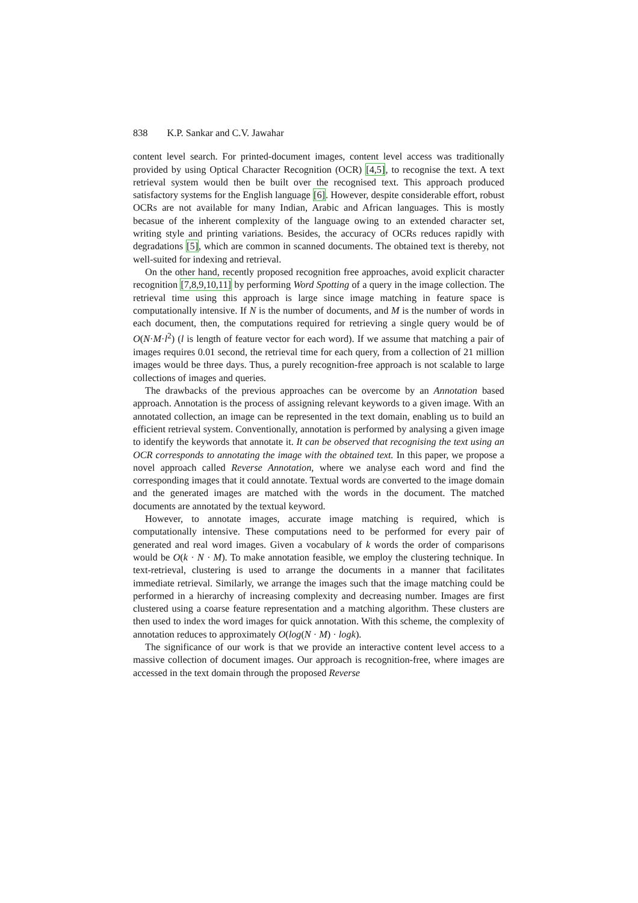838 K.P. Sankar and C.V. Jawahar
content level search. For printed-document images, content level access was traditionally provided by using Optical Character Recognition (OCR) [4,5], to recognise the text. A text retrieval system would then be built over the recognised text. This approach produced satisfactory systems for the English language [6]. However, despite considerable effort, robust OCRs are not available for many Indian, Arabic and African languages. This is mostly becasue of the inherent complexity of the language owing to an extended character set, writing style and printing variations. Besides, the accuracy of OCRs reduces rapidly with degradations [5], which are common in scanned documents. The obtained text is thereby, not well-suited for indexing and retrieval.
On the other hand, recently proposed recognition free approaches, avoid explicit character recognition [7,8,9,10,11] by performing Word Spotting of a query in the image collection. The retrieval time using this approach is large since image matching in feature space is computationally intensive. If N is the number of documents, and M is the number of words in each document, then, the computations required for retrieving a single query would be of O(N·M·l<sup>2</sup>) (l is length of feature vector for each word). If we assume that matching a pair of images requires 0.01 second, the retrieval time for each query, from a collection of 21 million images would be three days. Thus, a purely recognition-free approach is not scalable to large collections of images and queries.
The drawbacks of the previous approaches can be overcome by an Annotation based approach. Annotation is the process of assigning relevant keywords to a given image. With an annotated collection, an image can be represented in the text domain, enabling us to build an efficient retrieval system. Conventionally, annotation is performed by analysing a given image to identify the keywords that annotate it. It can be observed that recognising the text using an OCR corresponds to annotating the image with the obtained text. In this paper, we propose a novel approach called Reverse Annotation, where we analyse each word and find the corresponding images that it could annotate. Textual words are converted to the image domain and the generated images are matched with the words in the document. The matched documents are annotated by the textual keyword.
However, to annotate images, accurate image matching is required, which is computationally intensive. These computations need to be performed for every pair of generated and real word images. Given a vocabulary of k words the order of comparisons would be O(k · N · M). To make annotation feasible, we employ the clustering technique. In text-retrieval, clustering is used to arrange the documents in a manner that facilitates immediate retrieval. Similarly, we arrange the images such that the image matching could be performed in a hierarchy of increasing complexity and decreasing number. Images are first clustered using a coarse feature representation and a matching algorithm. These clusters are then used to index the word images for quick annotation. With this scheme, the complexity of annotation reduces to approximately O(log(N · M) · logk).
The significance of our work is that we provide an interactive content level access to a massive collection of document images. Our approach is recognition-free, where images are accessed in the text domain through the proposed Reverse